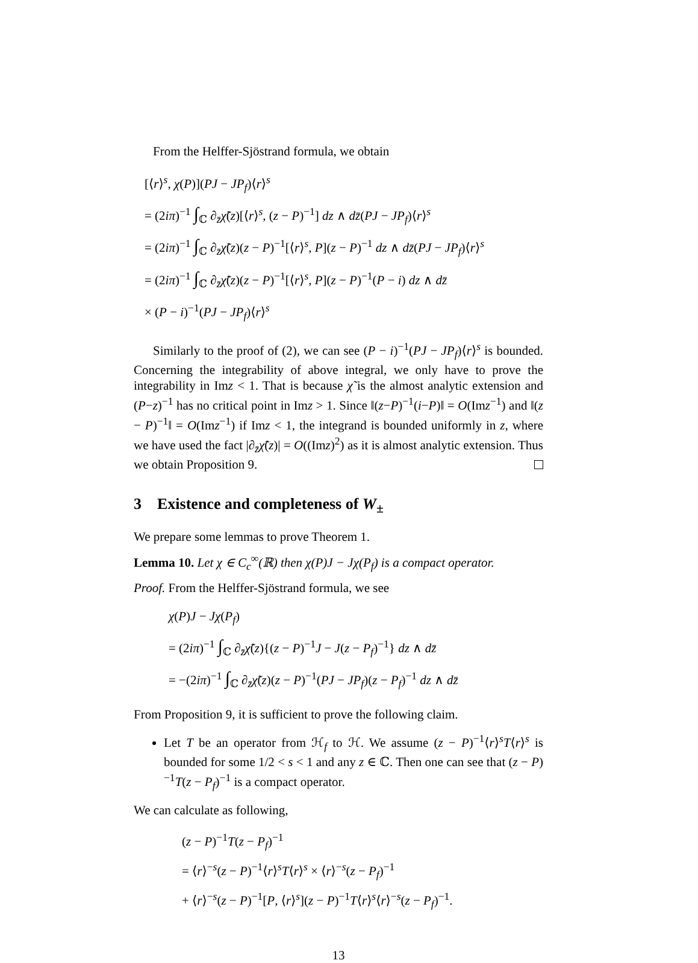From the Helffer-Sjöstrand formula, we obtain
[⟨r⟩<sup>s</sup>, χ(P)](PJ − JP<sub>f</sub>)⟨r⟩<sup>s</sup>
= (2iπ)<sup>−1</sup> ∫<sub>ℂ</sub> ∂<sub>z̄</sub>χ̃(z)[⟨r⟩<sup>s</sup>, (z − P)<sup>−1</sup>] dz ∧ dz̄(PJ − JP<sub>f</sub>)⟨r⟩<sup>s</sup>
= (2iπ)<sup>−1</sup> ∫<sub>ℂ</sub> ∂<sub>z̄</sub>χ̃(z)(z − P)<sup>−1</sup>[⟨r⟩<sup>s</sup>, P](z − P)<sup>−1</sup> dz ∧ dz̄(PJ − JP<sub>f</sub>)⟨r⟩<sup>s</sup>
= (2iπ)<sup>−1</sup> ∫<sub>ℂ</sub> ∂<sub>z̄</sub>χ̃(z)(z − P)<sup>−1</sup>[⟨r⟩<sup>s</sup>, P](z − P)<sup>−1</sup>(P − i) dz ∧ dz̄
× (P − i)<sup>−1</sup>(PJ − JP<sub>f</sub>)⟨r⟩<sup>s</sup>
Similarly to the proof of (2), we can see (P − i)<sup>−1</sup>(PJ − JP<sub>f</sub>)⟨r⟩<sup>s</sup> is bounded. Concerning the integrability of above integral, we only have to prove the integrability in Imz < 1. That is because χ̃ is the almost analytic extension and (P−z)<sup>−1</sup> has no critical point in Imz > 1. Since ‖(z−P)<sup>−1</sup>(i−P)‖ = O(Imz<sup>−1</sup>) and ‖(z − P)<sup>−1</sup>‖ = O(Imz<sup>−1</sup>) if Imz < 1, the integrand is bounded uniformly in z, where we have used the fact |∂<sub>z̄</sub>χ̃(z)| = O((Imz)<sup>2</sup>) as it is almost analytic extension. Thus we obtain Proposition 9.
3 Existence and completeness of W<sub>±</sub>
We prepare some lemmas to prove Theorem 1.
Lemma 10. Let χ ∈ C<sub>c</sub><sup>∞</sup>(ℝ) then χ(P)J − Jχ(P<sub>f</sub>) is a compact operator.
Proof. From the Helffer-Sjöstrand formula, we see
χ(P)J − Jχ(P<sub>f</sub>)
= (2iπ)<sup>−1</sup> ∫<sub>ℂ</sub> ∂<sub>z̄</sub>χ̃(z){(z − P)<sup>−1</sup>J − J(z − P<sub>f</sub>)<sup>−1</sup>} dz ∧ dz̄
= −(2iπ)<sup>−1</sup> ∫<sub>ℂ</sub> ∂<sub>z̄</sub>χ̃(z)(z − P)<sup>−1</sup>(PJ − JP<sub>f</sub>)(z − P<sub>f</sub>)<sup>−1</sup> dz ∧ dz̄
From Proposition 9, it is sufficient to prove the following claim.
Let T be an operator from ℋ<sub>f</sub> to ℋ. We assume (z − P)<sup>−1</sup>⟨r⟩<sup>s</sup>T⟨r⟩<sup>s</sup> is bounded for some 1/2 < s < 1 and any z ∈ ℂ. Then one can see that (z − P)<sup>−1</sup>T(z − P<sub>f</sub>)<sup>−1</sup> is a compact operator.
We can calculate as following,
(z − P)<sup>−1</sup>T(z − P<sub>f</sub>)<sup>−1</sup>
= ⟨r⟩<sup>−s</sup>(z − P)<sup>−1</sup>⟨r⟩<sup>s</sup>T⟨r⟩<sup>s</sup> × ⟨r⟩<sup>−s</sup>(z − P<sub>f</sub>)<sup>−1</sup>
+ ⟨r⟩<sup>−s</sup>(z − P)<sup>−1</sup>[P, ⟨r⟩<sup>s</sup>](z − P)<sup>−1</sup>T⟨r⟩<sup>s</sup>⟨r⟩<sup>−s</sup>(z − P<sub>f</sub>)<sup>−1</sup>.
13